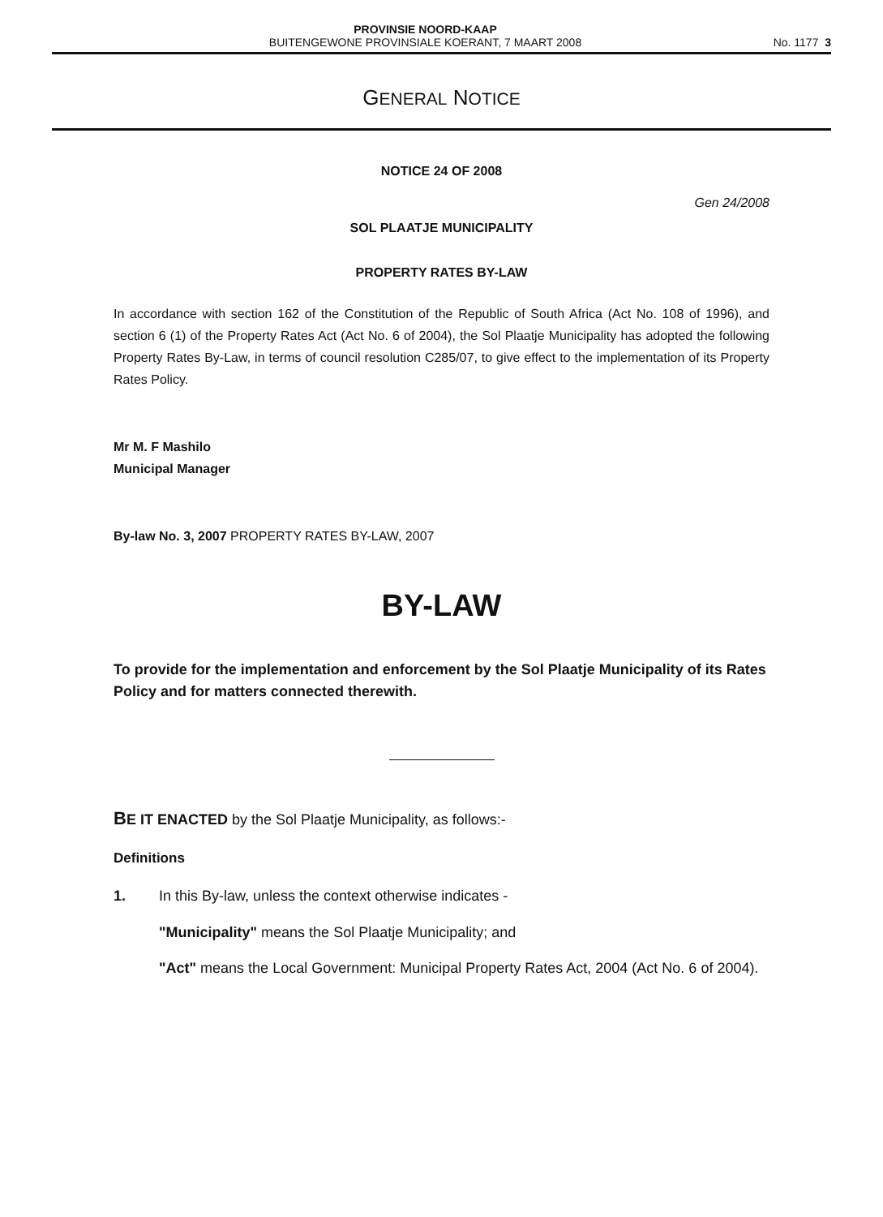PROVINSIE NOORD-KAAP
BUITENGEWONE PROVINSIALE KOERANT, 7 MAART 2008
No. 1177 3
GENERAL NOTICE
NOTICE 24 OF 2008
Gen 24/2008
SOL PLAATJE MUNICIPALITY
PROPERTY RATES BY-LAW
In accordance with section 162 of the Constitution of the Republic of South Africa (Act No. 108 of 1996), and section 6 (1) of the Property Rates Act (Act No. 6 of 2004), the Sol Plaatje Municipality has adopted the following Property Rates By-Law, in terms of council resolution C285/07, to give effect to the implementation of its Property Rates Policy.
Mr M. F Mashilo
Municipal Manager
By-law No. 3, 2007 PROPERTY RATES BY-LAW, 2007
BY-LAW
To provide for the implementation and enforcement by the Sol Plaatje Municipality of its Rates Policy and for matters connected therewith.
BE IT ENACTED by the Sol Plaatje Municipality, as follows:-
Definitions
1. In this By-law, unless the context otherwise indicates -
"Municipality" means the Sol Plaatje Municipality; and
"Act" means the Local Government: Municipal Property Rates Act, 2004 (Act No. 6 of 2004).